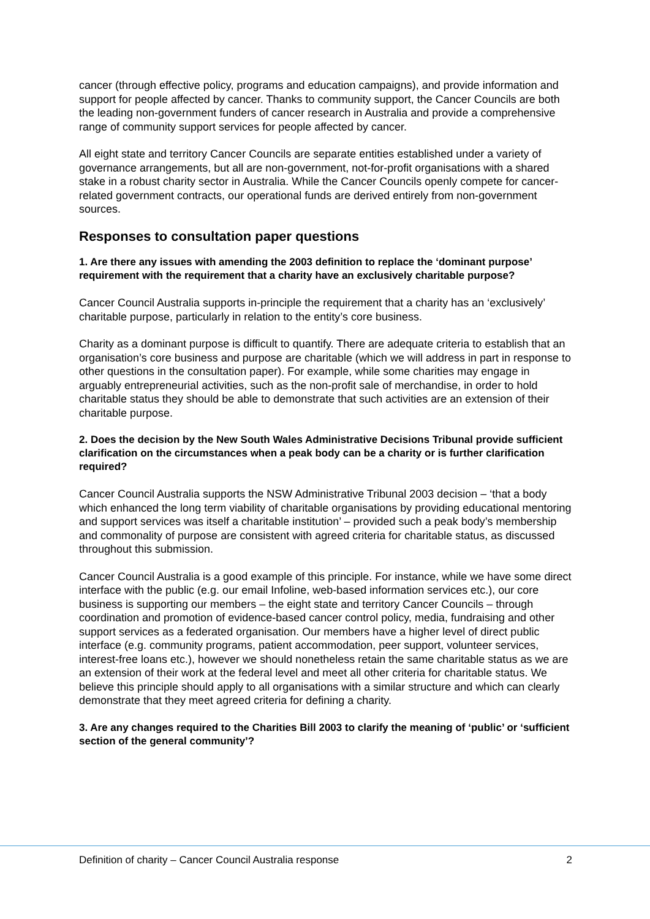cancer (through effective policy, programs and education campaigns), and provide information and support for people affected by cancer. Thanks to community support, the Cancer Councils are both the leading non-government funders of cancer research in Australia and provide a comprehensive range of community support services for people affected by cancer.
All eight state and territory Cancer Councils are separate entities established under a variety of governance arrangements, but all are non-government, not-for-profit organisations with a shared stake in a robust charity sector in Australia. While the Cancer Councils openly compete for cancer-related government contracts, our operational funds are derived entirely from non-government sources.
Responses to consultation paper questions
1. Are there any issues with amending the 2003 definition to replace the ‘dominant purpose’ requirement with the requirement that a charity have an exclusively charitable purpose?
Cancer Council Australia supports in-principle the requirement that a charity has an ‘exclusively’ charitable purpose, particularly in relation to the entity’s core business.
Charity as a dominant purpose is difficult to quantify. There are adequate criteria to establish that an organisation’s core business and purpose are charitable (which we will address in part in response to other questions in the consultation paper). For example, while some charities may engage in arguably entrepreneurial activities, such as the non-profit sale of merchandise, in order to hold charitable status they should be able to demonstrate that such activities are an extension of their charitable purpose.
2. Does the decision by the New South Wales Administrative Decisions Tribunal provide sufficient clarification on the circumstances when a peak body can be a charity or is further clarification required?
Cancer Council Australia supports the NSW Administrative Tribunal 2003 decision – ‘that a body which enhanced the long term viability of charitable organisations by providing educational mentoring and support services was itself a charitable institution’ – provided such a peak body’s membership and commonality of purpose are consistent with agreed criteria for charitable status, as discussed throughout this submission.
Cancer Council Australia is a good example of this principle. For instance, while we have some direct interface with the public (e.g. our email Infoline, web-based information services etc.), our core business is supporting our members – the eight state and territory Cancer Councils – through coordination and promotion of evidence-based cancer control policy, media, fundraising and other support services as a federated organisation. Our members have a higher level of direct public interface (e.g. community programs, patient accommodation, peer support, volunteer services, interest-free loans etc.), however we should nonetheless retain the same charitable status as we are an extension of their work at the federal level and meet all other criteria for charitable status. We believe this principle should apply to all organisations with a similar structure and which can clearly demonstrate that they meet agreed criteria for defining a charity.
3. Are any changes required to the Charities Bill 2003 to clarify the meaning of ‘public’ or ‘sufficient section of the general community’?
Definition of charity – Cancer Council Australia response 2